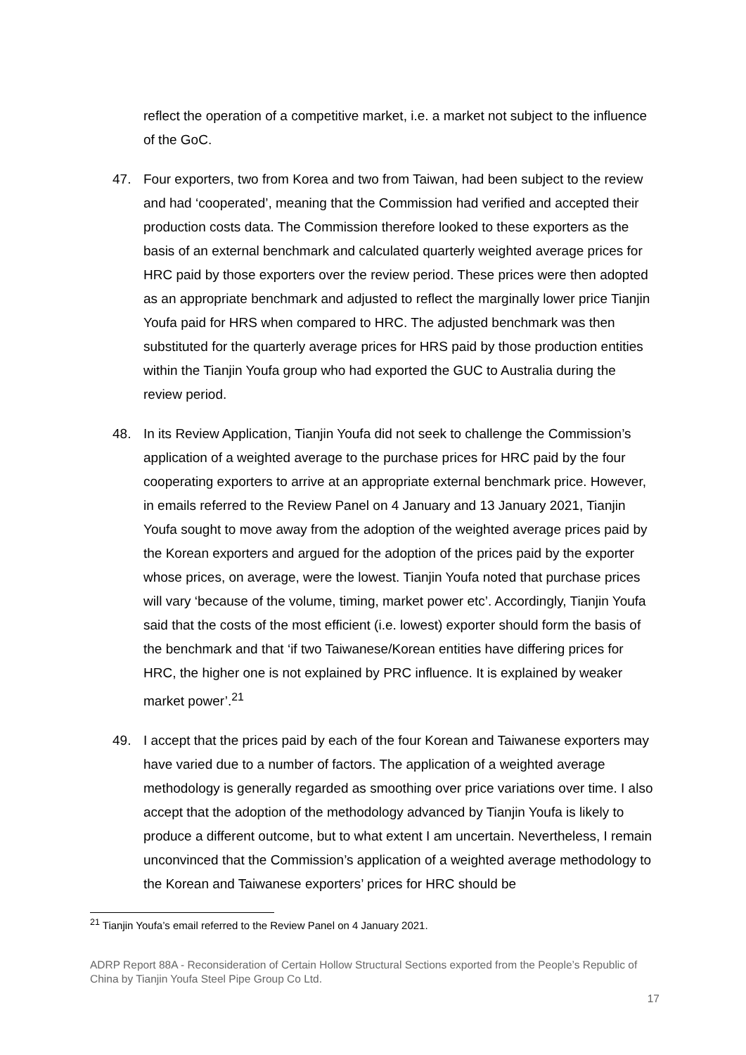reflect the operation of a competitive market, i.e. a market not subject to the influence of the GoC.
47. Four exporters, two from Korea and two from Taiwan, had been subject to the review and had ‘cooperated’, meaning that the Commission had verified and accepted their production costs data. The Commission therefore looked to these exporters as the basis of an external benchmark and calculated quarterly weighted average prices for HRC paid by those exporters over the review period. These prices were then adopted as an appropriate benchmark and adjusted to reflect the marginally lower price Tianjin Youfa paid for HRS when compared to HRC. The adjusted benchmark was then substituted for the quarterly average prices for HRS paid by those production entities within the Tianjin Youfa group who had exported the GUC to Australia during the review period.
48. In its Review Application, Tianjin Youfa did not seek to challenge the Commission’s application of a weighted average to the purchase prices for HRC paid by the four cooperating exporters to arrive at an appropriate external benchmark price. However, in emails referred to the Review Panel on 4 January and 13 January 2021, Tianjin Youfa sought to move away from the adoption of the weighted average prices paid by the Korean exporters and argued for the adoption of the prices paid by the exporter whose prices, on average, were the lowest. Tianjin Youfa noted that purchase prices will vary ‘because of the volume, timing, market power etc’. Accordingly, Tianjin Youfa said that the costs of the most efficient (i.e. lowest) exporter should form the basis of the benchmark and that ‘if two Taiwanese/Korean entities have differing prices for HRC, the higher one is not explained by PRC influence. It is explained by weaker market power’.<sup>21</sup>
49. I accept that the prices paid by each of the four Korean and Taiwanese exporters may have varied due to a number of factors. The application of a weighted average methodology is generally regarded as smoothing over price variations over time. I also accept that the adoption of the methodology advanced by Tianjin Youfa is likely to produce a different outcome, but to what extent I am uncertain. Nevertheless, I remain unconvinced that the Commission’s application of a weighted average methodology to the Korean and Taiwanese exporters’ prices for HRC should be
<sup>21</sup> Tianjin Youfa’s email referred to the Review Panel on 4 January 2021.
ADRP Report 88A - Reconsideration of Certain Hollow Structural Sections exported from the People’s Republic of China by Tianjin Youfa Steel Pipe Group Co Ltd.
17